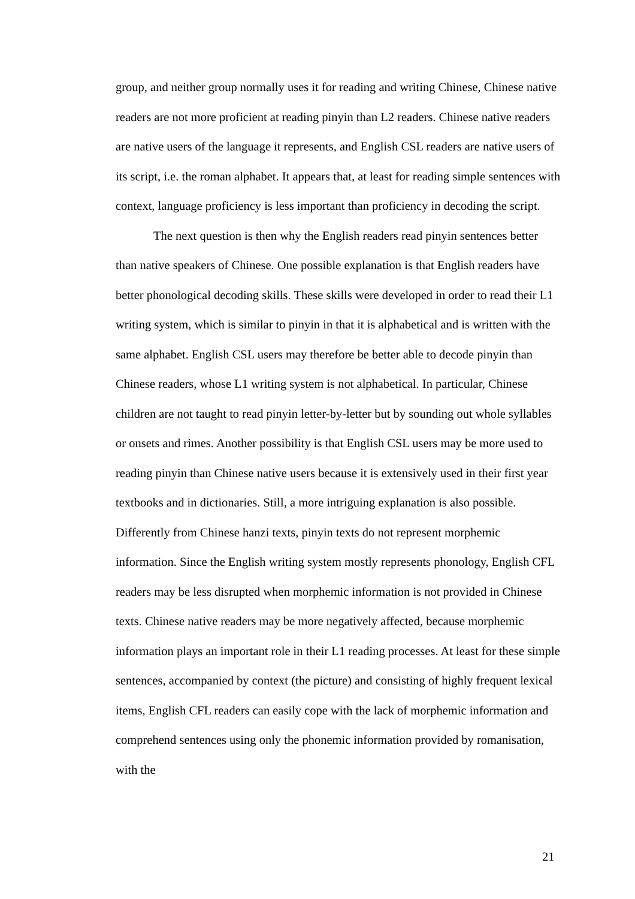group, and neither group normally uses it for reading and writing Chinese, Chinese native readers are not more proficient at reading pinyin than L2 readers. Chinese native readers are native users of the language it represents, and English CSL readers are native users of its script, i.e. the roman alphabet. It appears that, at least for reading simple sentences with context, language proficiency is less important than proficiency in decoding the script.
The next question is then why the English readers read pinyin sentences better than native speakers of Chinese. One possible explanation is that English readers have better phonological decoding skills. These skills were developed in order to read their L1 writing system, which is similar to pinyin in that it is alphabetical and is written with the same alphabet. English CSL users may therefore be better able to decode pinyin than Chinese readers, whose L1 writing system is not alphabetical. In particular, Chinese children are not taught to read pinyin letter-by-letter but by sounding out whole syllables or onsets and rimes. Another possibility is that English CSL users may be more used to reading pinyin than Chinese native users because it is extensively used in their first year textbooks and in dictionaries. Still, a more intriguing explanation is also possible. Differently from Chinese hanzi texts, pinyin texts do not represent morphemic information. Since the English writing system mostly represents phonology, English CFL readers may be less disrupted when morphemic information is not provided in Chinese texts. Chinese native readers may be more negatively affected, because morphemic information plays an important role in their L1 reading processes. At least for these simple sentences, accompanied by context (the picture) and consisting of highly frequent lexical items, English CFL readers can easily cope with the lack of morphemic information and comprehend sentences using only the phonemic information provided by romanisation, with the
21